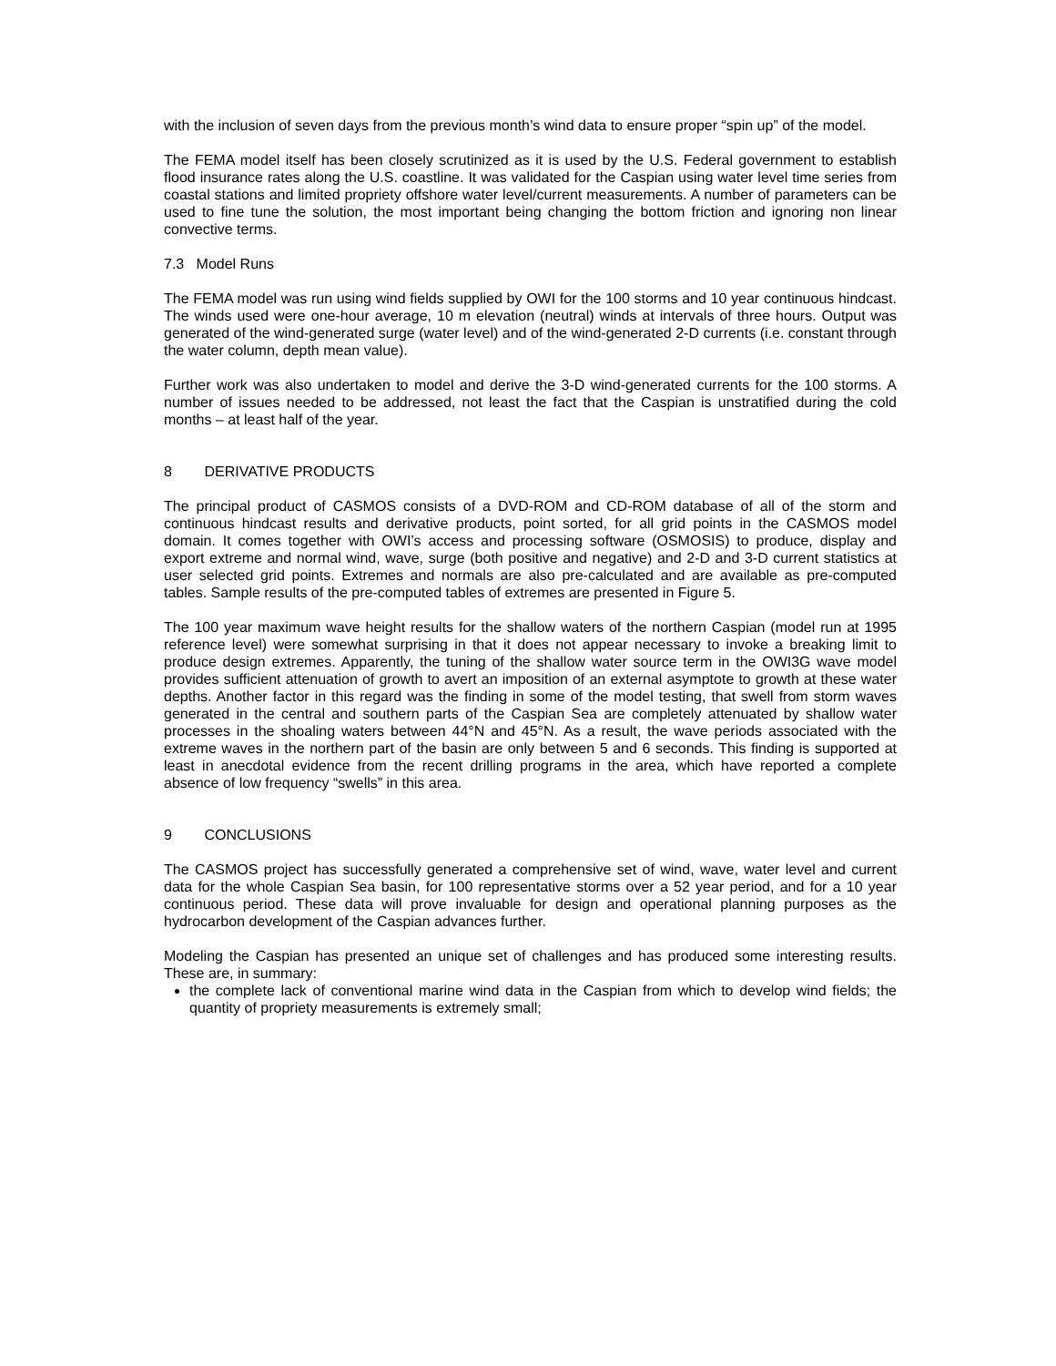with the inclusion of seven days from the previous month’s wind data to ensure proper “spin up” of the model.
The FEMA model itself has been closely scrutinized as it is used by the U.S. Federal government to establish flood insurance rates along the U.S. coastline. It was validated for the Caspian using water level time series from coastal stations and limited propriety offshore water level/current measurements. A number of parameters can be used to fine tune the solution, the most important being changing the bottom friction and ignoring non linear convective terms.
7.3 Model Runs
The FEMA model was run using wind fields supplied by OWI for the 100 storms and 10 year continuous hindcast. The winds used were one-hour average, 10 m elevation (neutral) winds at intervals of three hours. Output was generated of the wind-generated surge (water level) and of the wind-generated 2-D currents (i.e. constant through the water column, depth mean value).
Further work was also undertaken to model and derive the 3-D wind-generated currents for the 100 storms. A number of issues needed to be addressed, not least the fact that the Caspian is unstratified during the cold months – at least half of the year.
8 DERIVATIVE PRODUCTS
The principal product of CASMOS consists of a DVD-ROM and CD-ROM database of all of the storm and continuous hindcast results and derivative products, point sorted, for all grid points in the CASMOS model domain. It comes together with OWI’s access and processing software (OSMOSIS) to produce, display and export extreme and normal wind, wave, surge (both positive and negative) and 2-D and 3-D current statistics at user selected grid points. Extremes and normals are also pre-calculated and are available as pre-computed tables. Sample results of the pre-computed tables of extremes are presented in Figure 5.
The 100 year maximum wave height results for the shallow waters of the northern Caspian (model run at 1995 reference level) were somewhat surprising in that it does not appear necessary to invoke a breaking limit to produce design extremes. Apparently, the tuning of the shallow water source term in the OWI3G wave model provides sufficient attenuation of growth to avert an imposition of an external asymptote to growth at these water depths. Another factor in this regard was the finding in some of the model testing, that swell from storm waves generated in the central and southern parts of the Caspian Sea are completely attenuated by shallow water processes in the shoaling waters between 44°N and 45°N. As a result, the wave periods associated with the extreme waves in the northern part of the basin are only between 5 and 6 seconds. This finding is supported at least in anecdotal evidence from the recent drilling programs in the area, which have reported a complete absence of low frequency “swells” in this area.
9 CONCLUSIONS
The CASMOS project has successfully generated a comprehensive set of wind, wave, water level and current data for the whole Caspian Sea basin, for 100 representative storms over a 52 year period, and for a 10 year continuous period. These data will prove invaluable for design and operational planning purposes as the hydrocarbon development of the Caspian advances further.
Modeling the Caspian has presented an unique set of challenges and has produced some interesting results. These are, in summary:
the complete lack of conventional marine wind data in the Caspian from which to develop wind fields; the quantity of propriety measurements is extremely small;